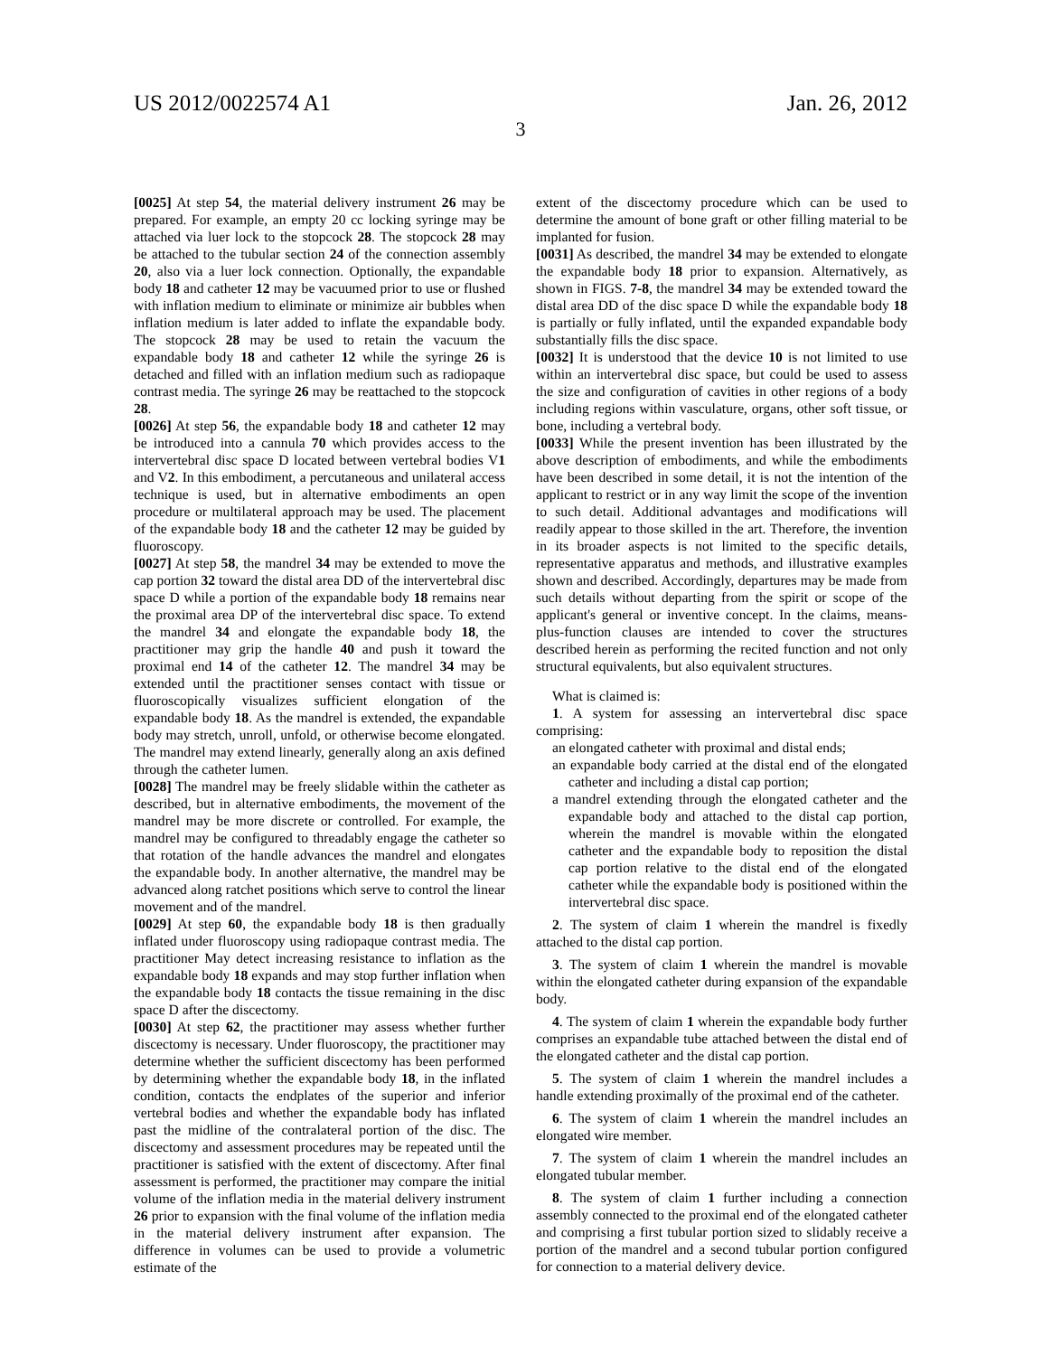US 2012/0022574 A1 Jan. 26, 2012
3
[0025] At step 54, the material delivery instrument 26 may be prepared. For example, an empty 20 cc locking syringe may be attached via luer lock to the stopcock 28. The stopcock 28 may be attached to the tubular section 24 of the connection assembly 20, also via a luer lock connection. Optionally, the expandable body 18 and catheter 12 may be vacuumed prior to use or flushed with inflation medium to eliminate or minimize air bubbles when inflation medium is later added to inflate the expandable body. The stopcock 28 may be used to retain the vacuum the expandable body 18 and catheter 12 while the syringe 26 is detached and filled with an inflation medium such as radiopaque contrast media. The syringe 26 may be reattached to the stopcock 28.
[0026] At step 56, the expandable body 18 and catheter 12 may be introduced into a cannula 70 which provides access to the intervertebral disc space D located between vertebral bodies V1 and V2. In this embodiment, a percutaneous and unilateral access technique is used, but in alternative embodiments an open procedure or multilateral approach may be used. The placement of the expandable body 18 and the catheter 12 may be guided by fluoroscopy.
[0027] At step 58, the mandrel 34 may be extended to move the cap portion 32 toward the distal area DD of the intervertebral disc space D while a portion of the expandable body 18 remains near the proximal area DP of the intervertebral disc space. To extend the mandrel 34 and elongate the expandable body 18, the practitioner may grip the handle 40 and push it toward the proximal end 14 of the catheter 12. The mandrel 34 may be extended until the practitioner senses contact with tissue or fluoroscopically visualizes sufficient elongation of the expandable body 18. As the mandrel is extended, the expandable body may stretch, unroll, unfold, or otherwise become elongated. The mandrel may extend linearly, generally along an axis defined through the catheter lumen.
[0028] The mandrel may be freely slidable within the catheter as described, but in alternative embodiments, the movement of the mandrel may be more discrete or controlled. For example, the mandrel may be configured to threadably engage the catheter so that rotation of the handle advances the mandrel and elongates the expandable body. In another alternative, the mandrel may be advanced along ratchet positions which serve to control the linear movement and of the mandrel.
[0029] At step 60, the expandable body 18 is then gradually inflated under fluoroscopy using radiopaque contrast media. The practitioner May detect increasing resistance to inflation as the expandable body 18 expands and may stop further inflation when the expandable body 18 contacts the tissue remaining in the disc space D after the discectomy.
[0030] At step 62, the practitioner may assess whether further discectomy is necessary. Under fluoroscopy, the practitioner may determine whether the sufficient discectomy has been performed by determining whether the expandable body 18, in the inflated condition, contacts the endplates of the superior and inferior vertebral bodies and whether the expandable body has inflated past the midline of the contralateral portion of the disc. The discectomy and assessment procedures may be repeated until the practitioner is satisfied with the extent of discectomy. After final assessment is performed, the practitioner may compare the initial volume of the inflation media in the material delivery instrument 26 prior to expansion with the final volume of the inflation media in the material delivery instrument after expansion. The difference in volumes can be used to provide a volumetric estimate of the
extent of the discectomy procedure which can be used to determine the amount of bone graft or other filling material to be implanted for fusion.
[0031] As described, the mandrel 34 may be extended to elongate the expandable body 18 prior to expansion. Alternatively, as shown in FIGS. 7-8, the mandrel 34 may be extended toward the distal area DD of the disc space D while the expandable body 18 is partially or fully inflated, until the expanded expandable body substantially fills the disc space.
[0032] It is understood that the device 10 is not limited to use within an intervertebral disc space, but could be used to assess the size and configuration of cavities in other regions of a body including regions within vasculature, organs, other soft tissue, or bone, including a vertebral body.
[0033] While the present invention has been illustrated by the above description of embodiments, and while the embodiments have been described in some detail, it is not the intention of the applicant to restrict or in any way limit the scope of the invention to such detail. Additional advantages and modifications will readily appear to those skilled in the art. Therefore, the invention in its broader aspects is not limited to the specific details, representative apparatus and methods, and illustrative examples shown and described. Accordingly, departures may be made from such details without departing from the spirit or scope of the applicant's general or inventive concept. In the claims, means-plus-function clauses are intended to cover the structures described herein as performing the recited function and not only structural equivalents, but also equivalent structures.
What is claimed is:
1. A system for assessing an intervertebral disc space comprising:
an elongated catheter with proximal and distal ends;
an expandable body carried at the distal end of the elongated catheter and including a distal cap portion;
a mandrel extending through the elongated catheter and the expandable body and attached to the distal cap portion, wherein the mandrel is movable within the elongated catheter and the expandable body to reposition the distal cap portion relative to the distal end of the elongated catheter while the expandable body is positioned within the intervertebral disc space.
2. The system of claim 1 wherein the mandrel is fixedly attached to the distal cap portion.
3. The system of claim 1 wherein the mandrel is movable within the elongated catheter during expansion of the expandable body.
4. The system of claim 1 wherein the expandable body further comprises an expandable tube attached between the distal end of the elongated catheter and the distal cap portion.
5. The system of claim 1 wherein the mandrel includes a handle extending proximally of the proximal end of the catheter.
6. The system of claim 1 wherein the mandrel includes an elongated wire member.
7. The system of claim 1 wherein the mandrel includes an elongated tubular member.
8. The system of claim 1 further including a connection assembly connected to the proximal end of the elongated catheter and comprising a first tubular portion sized to slidably receive a portion of the mandrel and a second tubular portion configured for connection to a material delivery device.